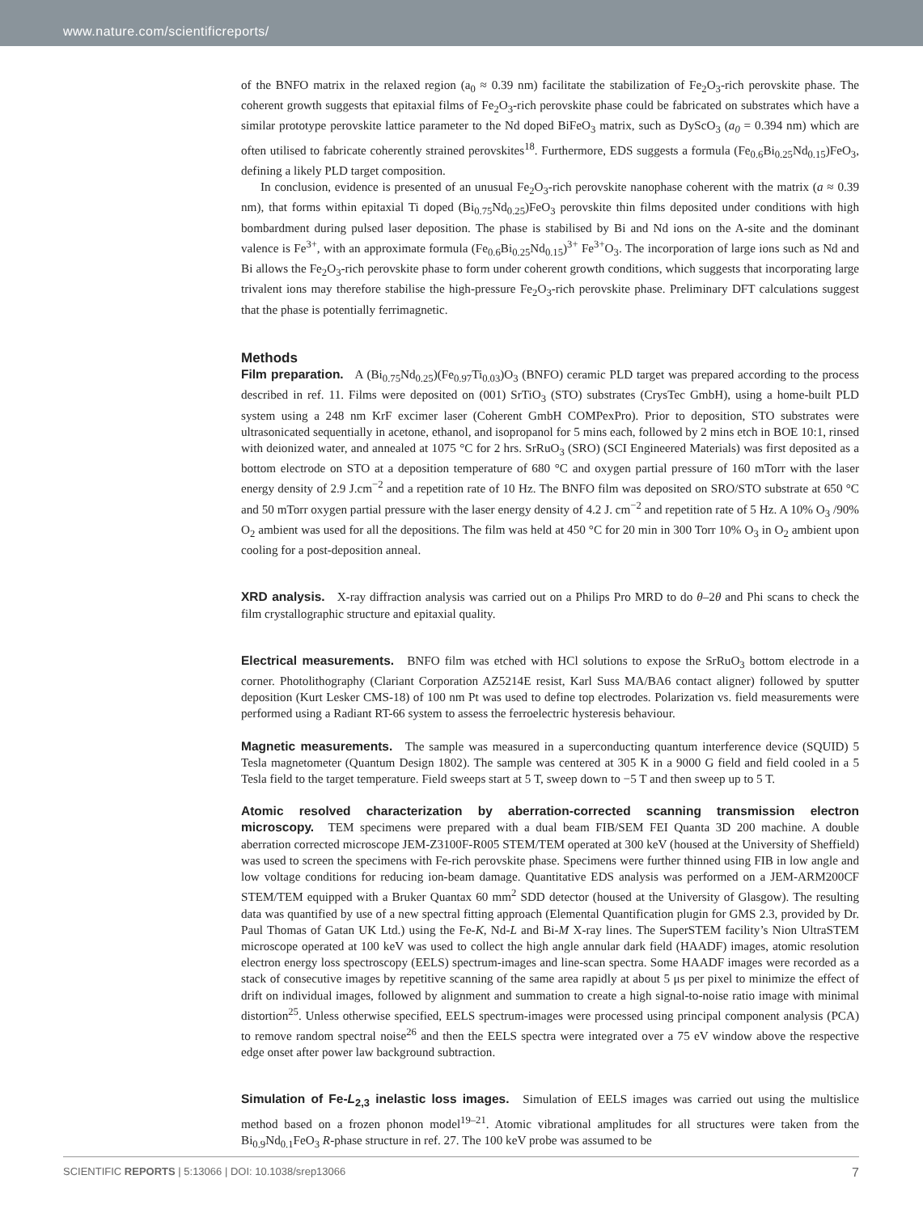www.nature.com/scientificreports/
of the BNFO matrix in the relaxed region (a<sub>0</sub> ≈ 0.39 nm) facilitate the stabilization of Fe<sub>2</sub>O<sub>3</sub>-rich perovskite phase. The coherent growth suggests that epitaxial films of Fe<sub>2</sub>O<sub>3</sub>-rich perovskite phase could be fabricated on substrates which have a similar prototype perovskite lattice parameter to the Nd doped BiFeO<sub>3</sub> matrix, such as DyScO<sub>3</sub> (a<sub>0</sub> = 0.394 nm) which are often utilised to fabricate coherently strained perovskites<sup>18</sup>. Furthermore, EDS suggests a formula (Fe<sub>0.6</sub>Bi<sub>0.25</sub>Nd<sub>0.15</sub>)FeO<sub>3</sub>, defining a likely PLD target composition.
In conclusion, evidence is presented of an unusual Fe<sub>2</sub>O<sub>3</sub>-rich perovskite nanophase coherent with the matrix (a ≈ 0.39 nm), that forms within epitaxial Ti doped (Bi<sub>0.75</sub>Nd<sub>0.25</sub>)FeO<sub>3</sub> perovskite thin films deposited under conditions with high bombardment during pulsed laser deposition. The phase is stabilised by Bi and Nd ions on the A-site and the dominant valence is Fe<sup>3+</sup>, with an approximate formula (Fe<sub>0.6</sub>Bi<sub>0.25</sub>Nd<sub>0.15</sub>)<sup>3+</sup> Fe<sup>3+</sup>O<sub>3</sub>. The incorporation of large ions such as Nd and Bi allows the Fe<sub>2</sub>O<sub>3</sub>-rich perovskite phase to form under coherent growth conditions, which suggests that incorporating large trivalent ions may therefore stabilise the high-pressure Fe<sub>2</sub>O<sub>3</sub>-rich perovskite phase. Preliminary DFT calculations suggest that the phase is potentially ferrimagnetic.
Methods
Film preparation. A (Bi<sub>0.75</sub>Nd<sub>0.25</sub>)(Fe<sub>0.97</sub>Ti<sub>0.03</sub>)O<sub>3</sub> (BNFO) ceramic PLD target was prepared according to the process described in ref. 11. Films were deposited on (001) SrTiO<sub>3</sub> (STO) substrates (CrysTec GmbH), using a home-built PLD system using a 248 nm KrF excimer laser (Coherent GmbH COMPexPro). Prior to deposition, STO substrates were ultrasonicated sequentially in acetone, ethanol, and isopropanol for 5 mins each, followed by 2 mins etch in BOE 10:1, rinsed with deionized water, and annealed at 1075 °C for 2 hrs. SrRuO<sub>3</sub> (SRO) (SCI Engineered Materials) was first deposited as a bottom electrode on STO at a deposition temperature of 680 °C and oxygen partial pressure of 160 mTorr with the laser energy density of 2.9 J.cm<sup>−2</sup> and a repetition rate of 10 Hz. The BNFO film was deposited on SRO/STO substrate at 650 °C and 50 mTorr oxygen partial pressure with the laser energy density of 4.2 J. cm<sup>−2</sup> and repetition rate of 5 Hz. A 10% O<sub>3</sub> /90% O<sub>2</sub> ambient was used for all the depositions. The film was held at 450 °C for 20 min in 300 Torr 10% O<sub>3</sub> in O<sub>2</sub> ambient upon cooling for a post-deposition anneal.
XRD analysis. X-ray diffraction analysis was carried out on a Philips Pro MRD to do θ–2θ and Phi scans to check the film crystallographic structure and epitaxial quality.
Electrical measurements. BNFO film was etched with HCl solutions to expose the SrRuO<sub>3</sub> bottom electrode in a corner. Photolithography (Clariant Corporation AZ5214E resist, Karl Suss MA/BA6 contact aligner) followed by sputter deposition (Kurt Lesker CMS-18) of 100 nm Pt was used to define top electrodes. Polarization vs. field measurements were performed using a Radiant RT-66 system to assess the ferroelectric hysteresis behaviour.
Magnetic measurements. The sample was measured in a superconducting quantum interference device (SQUID) 5 Tesla magnetometer (Quantum Design 1802). The sample was centered at 305 K in a 9000 G field and field cooled in a 5 Tesla field to the target temperature. Field sweeps start at 5 T, sweep down to −5 T and then sweep up to 5 T.
Atomic resolved characterization by aberration-corrected scanning transmission electron microscopy. TEM specimens were prepared with a dual beam FIB/SEM FEI Quanta 3D 200 machine. A double aberration corrected microscope JEM-Z3100F-R005 STEM/TEM operated at 300 keV (housed at the University of Sheffield) was used to screen the specimens with Fe-rich perovskite phase. Specimens were further thinned using FIB in low angle and low voltage conditions for reducing ion-beam damage. Quantitative EDS analysis was performed on a JEM-ARM200CF STEM/TEM equipped with a Bruker Quantax 60 mm<sup>2</sup> SDD detector (housed at the University of Glasgow). The resulting data was quantified by use of a new spectral fitting approach (Elemental Quantification plugin for GMS 2.3, provided by Dr. Paul Thomas of Gatan UK Ltd.) using the Fe-K, Nd-L and Bi-M X-ray lines. The SuperSTEM facility’s Nion UltraSTEM microscope operated at 100 keV was used to collect the high angle annular dark field (HAADF) images, atomic resolution electron energy loss spectroscopy (EELS) spectrum-images and line-scan spectra. Some HAADF images were recorded as a stack of consecutive images by repetitive scanning of the same area rapidly at about 5 μs per pixel to minimize the effect of drift on individual images, followed by alignment and summation to create a high signal-to-noise ratio image with minimal distortion<sup>25</sup>. Unless otherwise specified, EELS spectrum-images were processed using principal component analysis (PCA) to remove random spectral noise<sup>26</sup> and then the EELS spectra were integrated over a 75 eV window above the respective edge onset after power law background subtraction.
Simulation of Fe-L<sub>2,3</sub> inelastic loss images. Simulation of EELS images was carried out using the multislice method based on a frozen phonon model<sup>19–21</sup>. Atomic vibrational amplitudes for all structures were taken from the Bi<sub>0.9</sub>Nd<sub>0.1</sub>FeO<sub>3</sub> R-phase structure in ref. 27. The 100 keV probe was assumed to be
SCIENTIFIC REPORTS | 5:13066 | DOI: 10.1038/srep13066 7